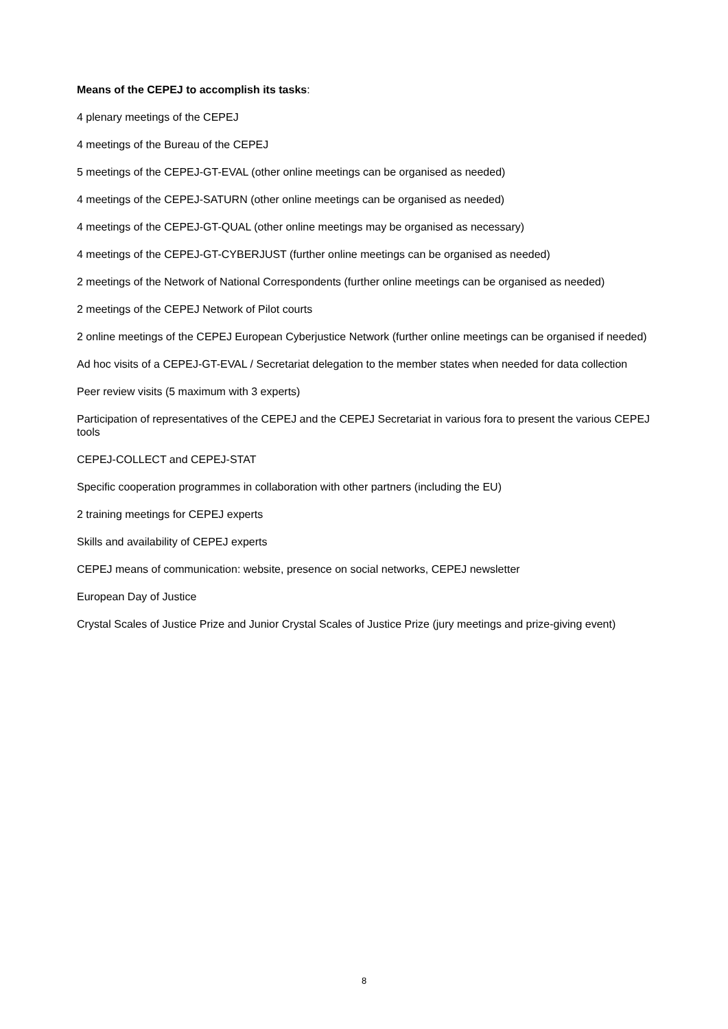Means of the CEPEJ to accomplish its tasks:
4 plenary meetings of the CEPEJ
4 meetings of the Bureau of the CEPEJ
5 meetings of the CEPEJ-GT-EVAL (other online meetings can be organised as needed)
4 meetings of the CEPEJ-SATURN (other online meetings can be organised as needed)
4 meetings of the CEPEJ-GT-QUAL (other online meetings may be organised as necessary)
4 meetings of the CEPEJ-GT-CYBERJUST (further online meetings can be organised as needed)
2 meetings of the Network of National Correspondents (further online meetings can be organised as needed)
2 meetings of the CEPEJ Network of Pilot courts
2 online meetings of the CEPEJ European Cyberjustice Network (further online meetings can be organised if needed)
Ad hoc visits of a CEPEJ-GT-EVAL / Secretariat delegation to the member states when needed for data collection
Peer review visits (5 maximum with 3 experts)
Participation of representatives of the CEPEJ and the CEPEJ Secretariat in various fora to present the various CEPEJ tools
CEPEJ-COLLECT and CEPEJ-STAT
Specific cooperation programmes in collaboration with other partners (including the EU)
2 training meetings for CEPEJ experts
Skills and availability of CEPEJ experts
CEPEJ means of communication: website, presence on social networks, CEPEJ newsletter
European Day of Justice
Crystal Scales of Justice Prize and Junior Crystal Scales of Justice Prize (jury meetings and prize-giving event)
8